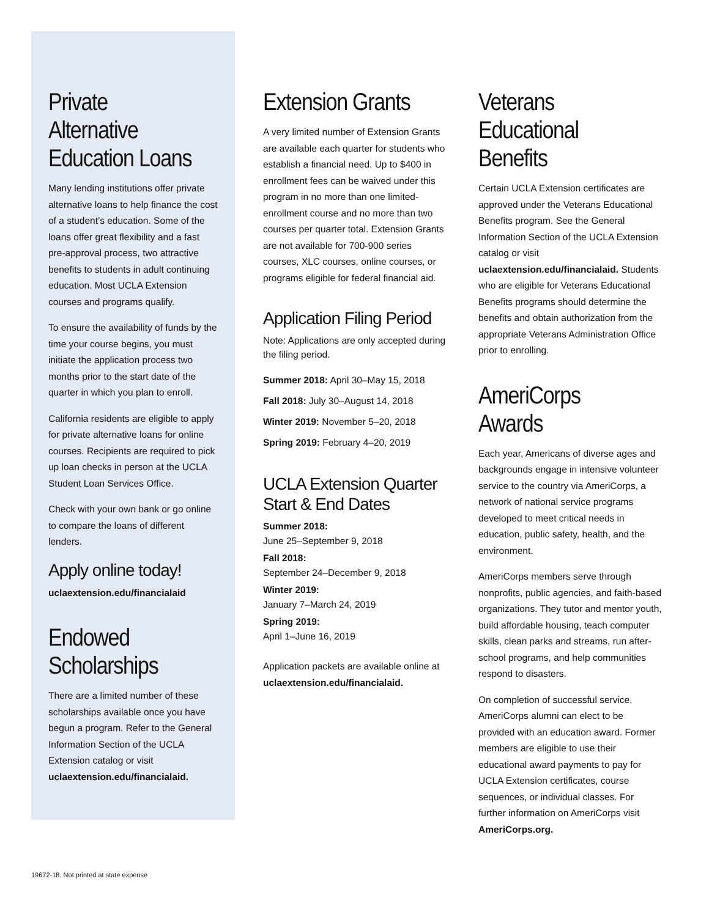Private Alternative Education Loans
Many lending institutions offer private alternative loans to help finance the cost of a student’s education. Some of the loans offer great flexibility and a fast pre-approval process, two attractive benefits to students in adult continuing education. Most UCLA Extension courses and programs qualify.
To ensure the availability of funds by the time your course begins, you must initiate the application process two months prior to the start date of the quarter in which you plan to enroll.
California residents are eligible to apply for private alternative loans for online courses. Recipients are required to pick up loan checks in person at the UCLA Student Loan Services Office.
Check with your own bank or go online to compare the loans of different lenders.
Apply online today!
uclaextension.edu/financialaid
Endowed Scholarships
There are a limited number of these scholarships available once you have begun a program. Refer to the General Information Section of the UCLA Extension catalog or visit uclaextension.edu/financialaid.
Extension Grants
A very limited number of Extension Grants are available each quarter for students who establish a financial need. Up to $400 in enrollment fees can be waived under this program in no more than one limited-enrollment course and no more than two courses per quarter total. Extension Grants are not available for 700-900 series courses, XLC courses, online courses, or programs eligible for federal financial aid.
Application Filing Period
Note: Applications are only accepted during the filing period.
Summer 2018: April 30–May 15, 2018
Fall 2018: July 30–August 14, 2018
Winter 2019: November 5–20, 2018
Spring 2019: February 4–20, 2019
UCLA Extension Quarter Start & End Dates
Summer 2018:
June 25–September 9, 2018
Fall 2018:
September 24–December 9, 2018
Winter 2019:
January 7–March 24, 2019
Spring 2019:
April 1–June 16, 2019
Application packets are available online at uclaextension.edu/financialaid.
Veterans Educational Benefits
Certain UCLA Extension certificates are approved under the Veterans Educational Benefits program. See the General Information Section of the UCLA Extension catalog or visit uclaextension.edu/financialaid. Students who are eligible for Veterans Educational Benefits programs should determine the benefits and obtain authorization from the appropriate Veterans Administration Office prior to enrolling.
AmeriCorps Awards
Each year, Americans of diverse ages and backgrounds engage in intensive volunteer service to the country via AmeriCorps, a network of national service programs developed to meet critical needs in education, public safety, health, and the environment.
AmeriCorps members serve through nonprofits, public agencies, and faith-based organizations. They tutor and mentor youth, build affordable housing, teach computer skills, clean parks and streams, run after-school programs, and help communities respond to disasters.
On completion of successful service, AmeriCorps alumni can elect to be provided with an education award. Former members are eligible to use their educational award payments to pay for UCLA Extension certificates, course sequences, or individual classes. For further information on AmeriCorps visit AmeriCorps.org.
19672-18. Not printed at state expense